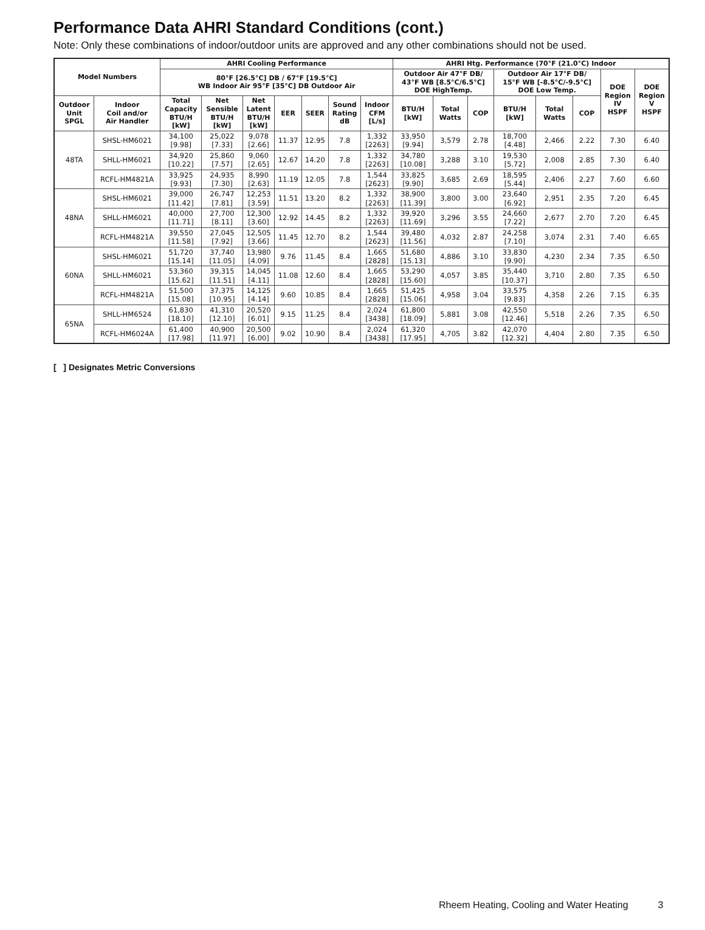Performance Data AHRI Standard Conditions (cont.)
Note: Only these combinations of indoor/outdoor units are approved and any other combinations should not be used.
| Model Numbers | | AHRI Cooling Performance | | | | | | | AHRI Htg. Performance (70°F (21.0°C) Indoor | | | | | | | |
| --- | --- | --- | --- | --- | --- | --- | --- | --- | --- | --- | --- | --- | --- | --- | --- | --- |
| | | 80°F [26.5°C] DB / 67°F [19.5°C] WB Indoor Air 95°F [35°C] DB Outdoor Air | | | | | | | Outdoor Air 47°F DB/ 43°F WB [8.5°C/6.5°C] DOE HighTemp. | | | Outdoor Air 17°F DB/ 15°F WB [-8.5°C/-9.5°C] DOE Low Temp. | | | DOE Region IV HSPF | DOE Region V HSPF |
| Outdoor Unit SPGL | Indoor Coil and/or Air Handler | Total Capacity BTU/H [kW] | Net Sensible BTU/H [kW] | Net Latent BTU/H [kW] | EER | SEER | Sound Rating dB | Indoor CFM [L/s] | BTU/H [kW] | Total Watts | COP | BTU/H [kW] | Total Watts | COP | | |
| 48TA | SHSL-HM6021 | 34,100 [9.98] | 25,022 [7.33] | 9,078 [2.66] | 11.37 | 12.95 | 7.8 | 1,332 [2263] | 33,950 [9.94] | 3,579 | 2.78 | 18,700 [4.48] | 2,466 | 2.22 | 7.30 | 6.40 |
| | SHLL-HM6021 | 34,920 [10.22] | 25,860 [7.57] | 9,060 [2.65] | 12.67 | 14.20 | 7.8 | 1,332 [2263] | 34,780 [10.08] | 3,288 | 3.10 | 19,530 [5.72] | 2,008 | 2.85 | 7.30 | 6.40 |
| | RCFL-HM4821A | 33,925 [9.93] | 24,935 [7.30] | 8,990 [2.63] | 11.19 | 12.05 | 7.8 | 1,544 [2623] | 33,825 [9.90] | 3,685 | 2.69 | 18,595 [5.44] | 2,406 | 2.27 | 7.60 | 6.60 |
| 48NA | SHSL-HM6021 | 39,000 [11.42] | 26,747 [7.81] | 12,253 [3.59] | 11.51 | 13.20 | 8.2 | 1,332 [2263] | 38,900 [11.39] | 3,800 | 3.00 | 23,640 [6.92] | 2,951 | 2.35 | 7.20 | 6.45 |
| | SHLL-HM6021 | 40,000 [11.71] | 27,700 [8.11] | 12,300 [3.60] | 12.92 | 14.45 | 8.2 | 1,332 [2263] | 39,920 [11.69] | 3,296 | 3.55 | 24,660 [7.22] | 2,677 | 2.70 | 7.20 | 6.45 |
| | RCFL-HM4821A | 39,550 [11.58] | 27,045 [7.92] | 12,505 [3.66] | 11.45 | 12.70 | 8.2 | 1,544 [2623] | 39,480 [11.56] | 4,032 | 2.87 | 24,258 [7.10] | 3,074 | 2.31 | 7.40 | 6.65 |
| 60NA | SHSL-HM6021 | 51,720 [15.14] | 37,740 [11.05] | 13,980 [4.09] | 9.76 | 11.45 | 8.4 | 1,665 [2828] | 51,680 [15.13] | 4,886 | 3.10 | 33,830 [9.90] | 4,230 | 2.34 | 7.35 | 6.50 |
| | SHLL-HM6021 | 53,360 [15.62] | 39,315 [11.51] | 14,045 [4.11] | 11.08 | 12.60 | 8.4 | 1,665 [2828] | 53,290 [15.60] | 4,057 | 3.85 | 35,440 [10.37] | 3,710 | 2.80 | 7.35 | 6.50 |
| | RCFL-HM4821A | 51,500 [15.08] | 37,375 [10.95] | 14,125 [4.14] | 9.60 | 10.85 | 8.4 | 1,665 [2828] | 51,425 [15.06] | 4,958 | 3.04 | 33,575 [9.83] | 4,358 | 2.26 | 7.15 | 6.35 |
| 65NA | SHLL-HM6524 | 61,830 [18.10] | 41,310 [12.10] | 20,520 [6.01] | 9.15 | 11.25 | 8.4 | 2,024 [3438] | 61,800 [18.09] | 5,881 | 3.08 | 42,550 [12.46] | 5,518 | 2.26 | 7.35 | 6.50 |
| | RCFL-HM6024A | 61,400 [17.98] | 40,900 [11.97] | 20,500 [6.00] | 9.02 | 10.90 | 8.4 | 2,024 [3438] | 61,320 [17.95] | 4,705 | 3.82 | 42,070 [12.32] | 4,404 | 2.80 | 7.35 | 6.50 |
[ ] Designates Metric Conversions
Rheem Heating, Cooling and Water Heating 3